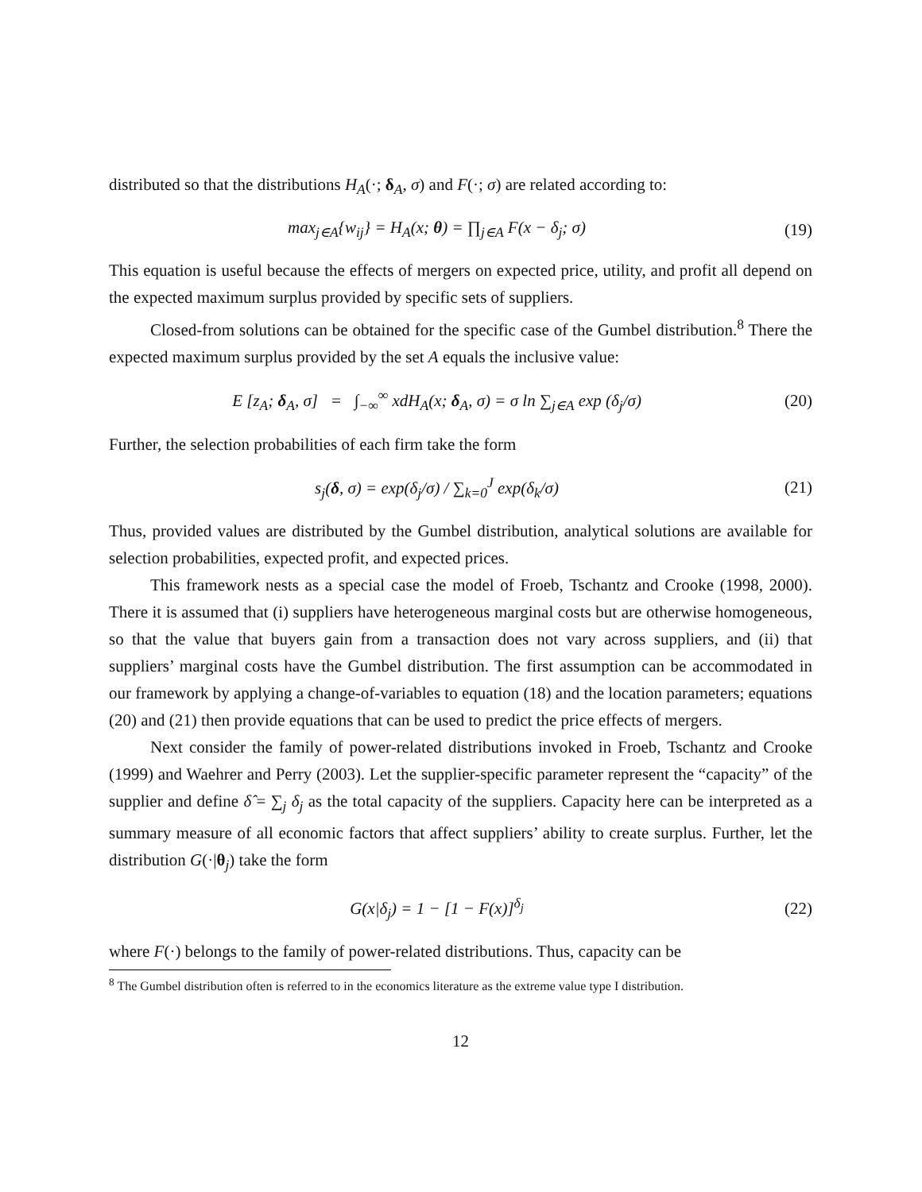distributed so that the distributions H<sub>A</sub>(·; δ<sub>A</sub>, σ) and F(·; σ) are related according to:
max<sub>j∈A</sub>{w<sub>ij</sub>} = H<sub>A</sub>(x; θ) = ∏<sub>j∈A</sub> F(x − δ<sub>j</sub>; σ)
(19)
This equation is useful because the effects of mergers on expected price, utility, and profit all depend on the expected maximum surplus provided by specific sets of suppliers.
Closed-from solutions can be obtained for the specific case of the Gumbel distribution.<sup>8</sup> There the expected maximum surplus provided by the set A equals the inclusive value:
E [z<sub>A</sub>; δ<sub>A</sub>, σ] = ∫<sub>−∞</sub><sup>∞</sup> xdH<sub>A</sub>(x; δ<sub>A</sub>, σ) = σ ln ∑<sub>j∈A</sub> exp (δ<sub>j</sub>/σ)
(20)
Further, the selection probabilities of each firm take the form
s<sub>j</sub>(δ, σ) = exp(δ<sub>j</sub>/σ) / ∑<sub>k=0</sub><sup>J</sup> exp(δ<sub>k</sub>/σ)
(21)
Thus, provided values are distributed by the Gumbel distribution, analytical solutions are available for selection probabilities, expected profit, and expected prices.
This framework nests as a special case the model of Froeb, Tschantz and Crooke (1998, 2000). There it is assumed that (i) suppliers have heterogeneous marginal costs but are otherwise homogeneous, so that the value that buyers gain from a transaction does not vary across suppliers, and (ii) that suppliers’ marginal costs have the Gumbel distribution. The first assumption can be accommodated in our framework by applying a change-of-variables to equation (18) and the location parameters; equations (20) and (21) then provide equations that can be used to predict the price effects of mergers.
Next consider the family of power-related distributions invoked in Froeb, Tschantz and Crooke (1999) and Waehrer and Perry (2003). Let the supplier-specific parameter represent the “capacity” of the supplier and define δ̂ = ∑<sub>j</sub> δ<sub>j</sub> as the total capacity of the suppliers. Capacity here can be interpreted as a summary measure of all economic factors that affect suppliers’ ability to create surplus. Further, let the distribution G(·|θ<sub>j</sub>) take the form
G(x|δ<sub>j</sub>) = 1 − [1 − F(x)]<sup>δ<sub>j</sub></sup> (22)
where F(·) belongs to the family of power-related distributions. Thus, capacity can be
<sup>8</sup> The Gumbel distribution often is referred to in the economics literature as the extreme value type I distribution.
12